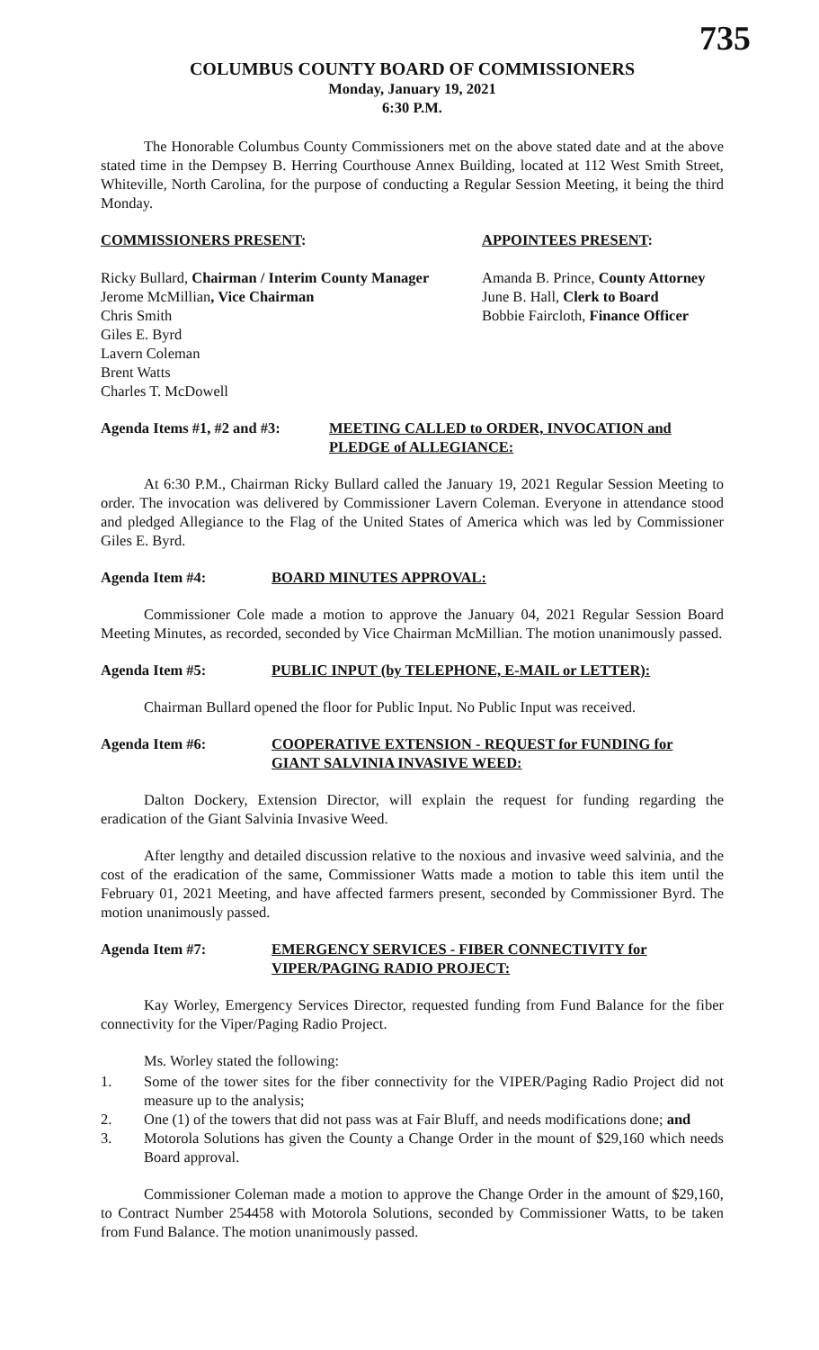735
COLUMBUS COUNTY BOARD OF COMMISSIONERS
Monday, January 19, 2021
6:30 P.M.
The Honorable Columbus County Commissioners met on the above stated date and at the above stated time in the Dempsey B. Herring Courthouse Annex Building, located at 112 West Smith Street, Whiteville, North Carolina, for the purpose of conducting a Regular Session Meeting, it being the third Monday.
COMMISSIONERS PRESENT:
Ricky Bullard, Chairman / Interim County Manager
Jerome McMillian, Vice Chairman
Chris Smith
Giles E. Byrd
Lavern Coleman
Brent Watts
Charles T. McDowell
APPOINTEES PRESENT:
Amanda B. Prince, County Attorney
June B. Hall, Clerk to Board
Bobbie Faircloth, Finance Officer
Agenda Items #1, #2 and #3:
MEETING CALLED to ORDER, INVOCATION and PLEDGE of ALLEGIANCE:
At 6:30 P.M., Chairman Ricky Bullard called the January 19, 2021 Regular Session Meeting to order. The invocation was delivered by Commissioner Lavern Coleman. Everyone in attendance stood and pledged Allegiance to the Flag of the United States of America which was led by Commissioner Giles E. Byrd.
Agenda Item #4: BOARD MINUTES APPROVAL:
Commissioner Cole made a motion to approve the January 04, 2021 Regular Session Board Meeting Minutes, as recorded, seconded by Vice Chairman McMillian. The motion unanimously passed.
Agenda Item #5: PUBLIC INPUT (by TELEPHONE, E-MAIL or LETTER):
Chairman Bullard opened the floor for Public Input. No Public Input was received.
Agenda Item #6: COOPERATIVE EXTENSION - REQUEST for FUNDING for GIANT SALVINIA INVASIVE WEED:
Dalton Dockery, Extension Director, will explain the request for funding regarding the eradication of the Giant Salvinia Invasive Weed.
After lengthy and detailed discussion relative to the noxious and invasive weed salvinia, and the cost of the eradication of the same, Commissioner Watts made a motion to table this item until the February 01, 2021 Meeting, and have affected farmers present, seconded by Commissioner Byrd. The motion unanimously passed.
Agenda Item #7: EMERGENCY SERVICES - FIBER CONNECTIVITY for VIPER/PAGING RADIO PROJECT:
Kay Worley, Emergency Services Director, requested funding from Fund Balance for the fiber connectivity for the Viper/Paging Radio Project.
Ms. Worley stated the following:
1. Some of the tower sites for the fiber connectivity for the VIPER/Paging Radio Project did not measure up to the analysis;
2. One (1) of the towers that did not pass was at Fair Bluff, and needs modifications done; and
3. Motorola Solutions has given the County a Change Order in the mount of $29,160 which needs Board approval.
Commissioner Coleman made a motion to approve the Change Order in the amount of $29,160, to Contract Number 254458 with Motorola Solutions, seconded by Commissioner Watts, to be taken from Fund Balance. The motion unanimously passed.